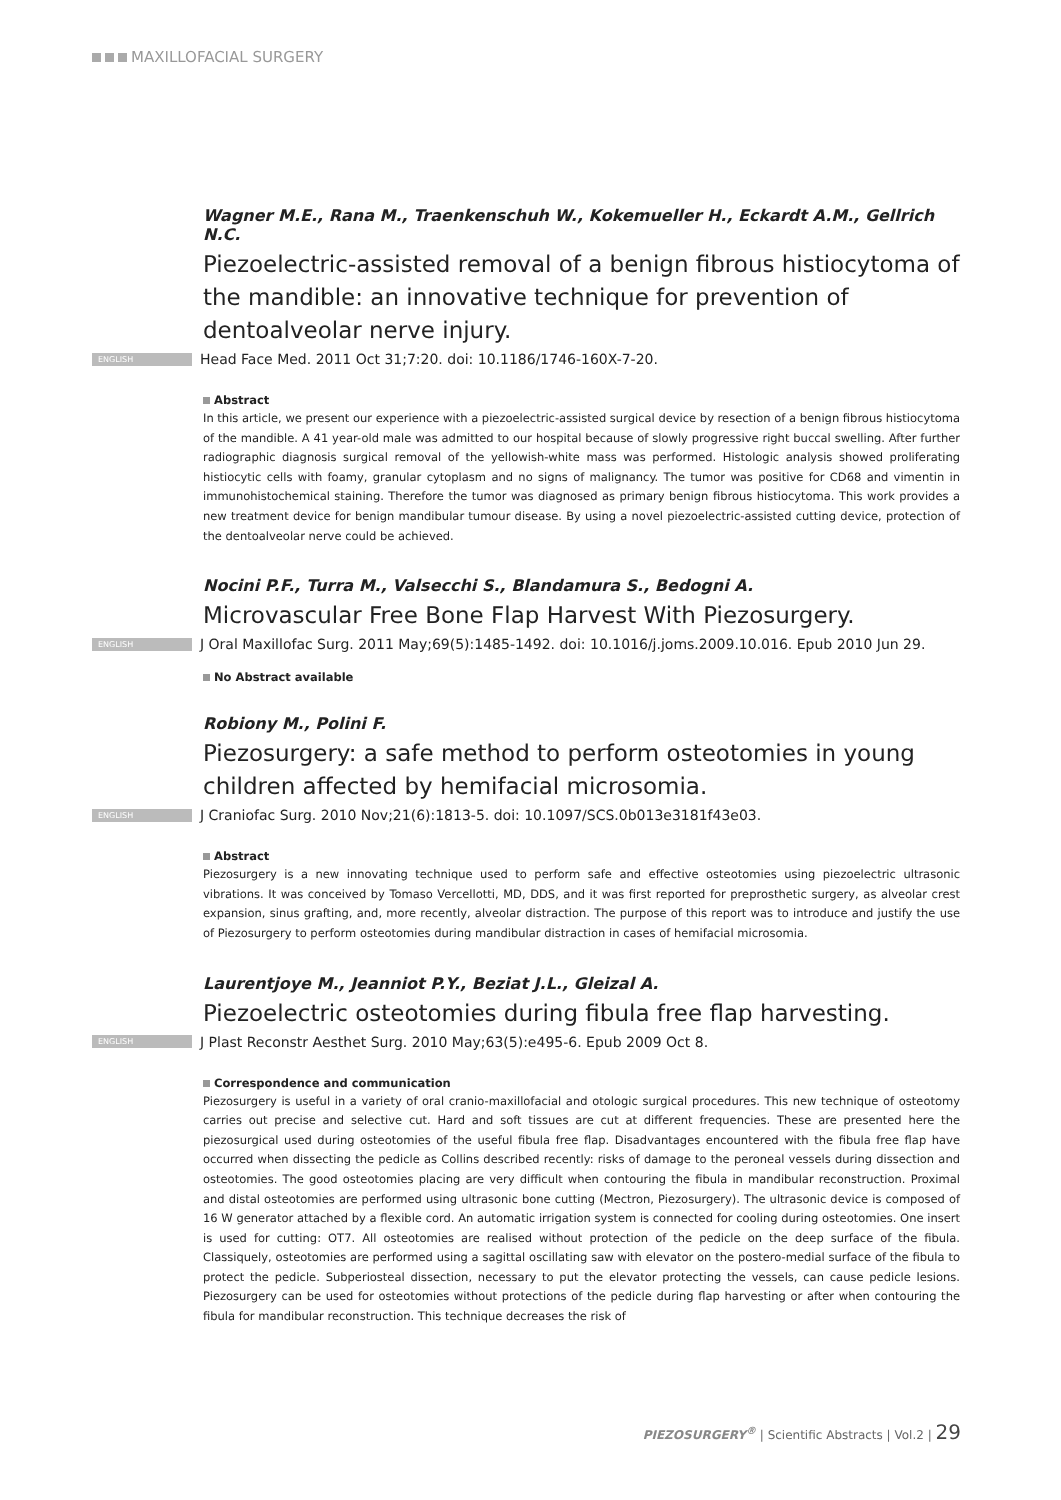MAXILLOFACIAL SURGERY
Wagner M.E., Rana M., Traenkenschuh W., Kokemueller H., Eckardt A.M., Gellrich N.C.
Piezoelectric-assisted removal of a benign fibrous histiocytoma of the mandible: an innovative technique for prevention of dentoalveolar nerve injury.
ENGLISH Head Face Med. 2011 Oct 31;7:20. doi: 10.1186/1746-160X-7-20.
Abstract
In this article, we present our experience with a piezoelectric-assisted surgical device by resection of a benign fibrous histiocytoma of the mandible. A 41 year-old male was admitted to our hospital because of slowly progressive right buccal swelling. After further radiographic diagnosis surgical removal of the yellowish-white mass was performed. Histologic analysis showed proliferating histiocytic cells with foamy, granular cytoplasm and no signs of malignancy. The tumor was positive for CD68 and vimentin in immunohistochemical staining. Therefore the tumor was diagnosed as primary benign fibrous histiocytoma. This work provides a new treatment device for benign mandibular tumour disease. By using a novel piezoelectric-assisted cutting device, protection of the dentoalveolar nerve could be achieved.
Nocini P.F., Turra M., Valsecchi S., Blandamura S., Bedogni A.
Microvascular Free Bone Flap Harvest With Piezosurgery.
ENGLISH J Oral Maxillofac Surg. 2011 May;69(5):1485-1492. doi: 10.1016/j.joms.2009.10.016. Epub 2010 Jun 29.
No Abstract available
Robiony M., Polini F.
Piezosurgery: a safe method to perform osteotomies in young children affected by hemifacial microsomia.
ENGLISH J Craniofac Surg. 2010 Nov;21(6):1813-5. doi: 10.1097/SCS.0b013e3181f43e03.
Abstract
Piezosurgery is a new innovating technique used to perform safe and effective osteotomies using piezoelectric ultrasonic vibrations. It was conceived by Tomaso Vercellotti, MD, DDS, and it was first reported for preprosthetic surgery, as alveolar crest expansion, sinus grafting, and, more recently, alveolar distraction. The purpose of this report was to introduce and justify the use of Piezosurgery to perform osteotomies during mandibular distraction in cases of hemifacial microsomia.
Laurentjoye M., Jeanniot P.Y., Beziat J.L., Gleizal A.
Piezoelectric osteotomies during fibula free flap harvesting.
ENGLISH J Plast Reconstr Aesthet Surg. 2010 May;63(5):e495-6. Epub 2009 Oct 8.
Correspondence and communication
Piezosurgery is useful in a variety of oral cranio-maxillofacial and otologic surgical procedures. This new technique of osteotomy carries out precise and selective cut. Hard and soft tissues are cut at different frequencies. These are presented here the piezosurgical used during osteotomies of the useful fibula free flap. Disadvantages encountered with the fibula free flap have occurred when dissecting the pedicle as Collins described recently: risks of damage to the peroneal vessels during dissection and osteotomies. The good osteotomies placing are very difficult when contouring the fibula in mandibular reconstruction. Proximal and distal osteotomies are performed using ultrasonic bone cutting (Mectron, Piezosurgery). The ultrasonic device is composed of 16 W generator attached by a flexible cord. An automatic irrigation system is connected for cooling during osteotomies. One insert is used for cutting: OT7. All osteotomies are realised without protection of the pedicle on the deep surface of the fibula. Classiquely, osteotomies are performed using a sagittal oscillating saw with elevator on the postero-medial surface of the fibula to protect the pedicle. Subperiosteal dissection, necessary to put the elevator protecting the vessels, can cause pedicle lesions. Piezosurgery can be used for osteotomies without protections of the pedicle during flap harvesting or after when contouring the fibula for mandibular reconstruction. This technique decreases the risk of
PIEZOSURGERY<sup>®</sup> | Scientific Abstracts | Vol.2 | 29